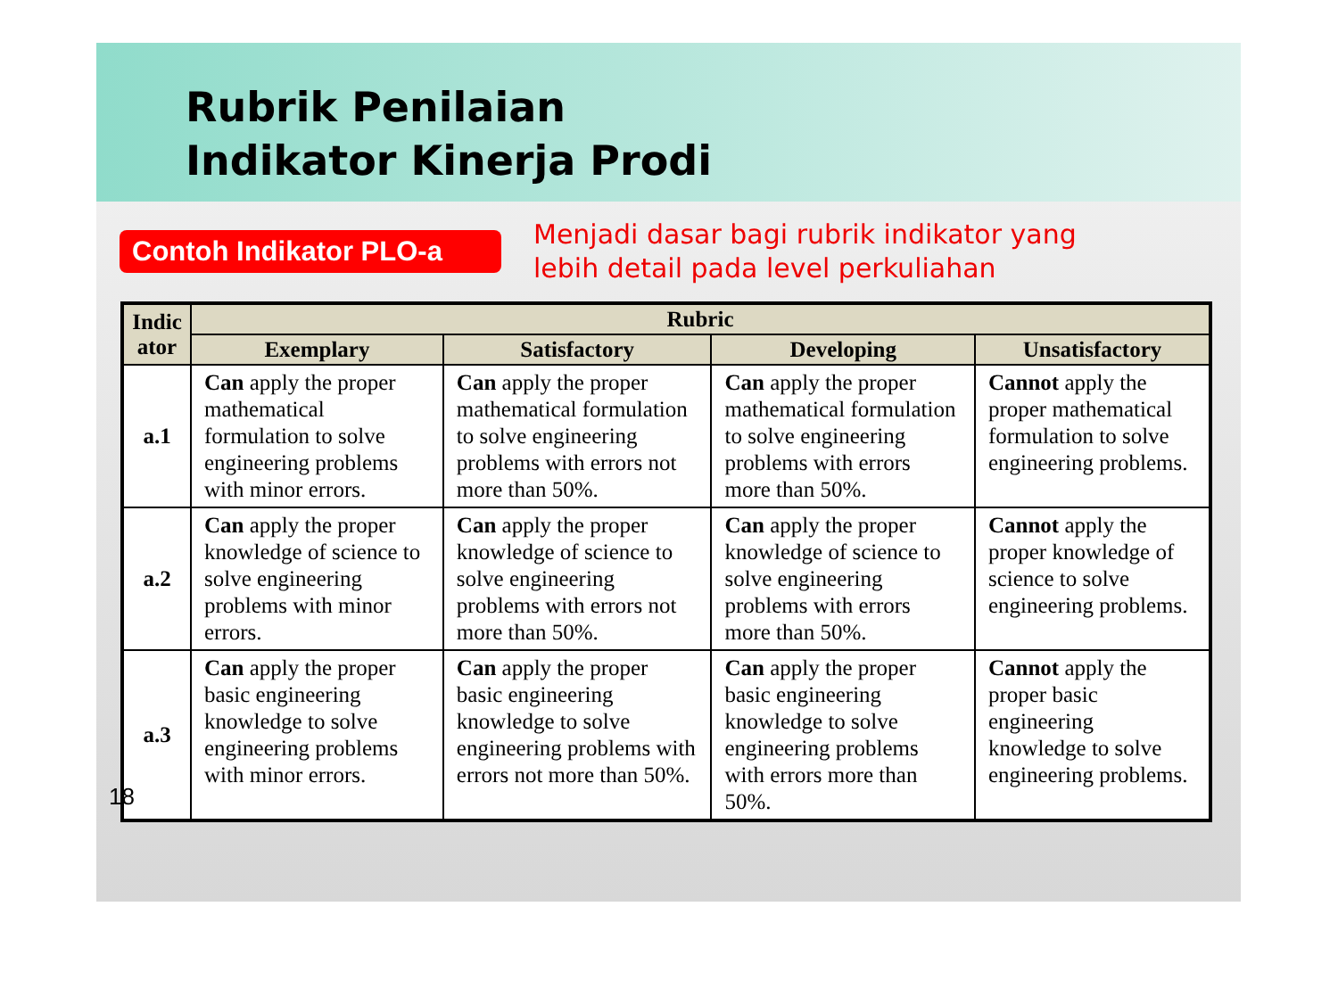Rubrik Penilaian
Indikator Kinerja Prodi
Contoh Indikator PLO-a
Menjadi dasar bagi rubrik indikator yang
lebih detail pada level perkuliahan
| Indic ator | Rubric | | | |
| --- | --- | --- | --- | --- |
| | Exemplary | Satisfactory | Developing | Unsatisfactory |
| a.1 | Can apply the proper mathematical formulation to solve engineering problems with minor errors. | Can apply the proper mathematical formulation to solve engineering problems with errors not more than 50%. | Can apply the proper mathematical formulation to solve engineering problems with errors more than 50%. | Cannot apply the proper mathematical formulation to solve engineering problems. |
| a.2 | Can apply the proper knowledge of science to solve engineering problems with minor errors. | Can apply the proper knowledge of science to solve engineering problems with errors not more than 50%. | Can apply the proper knowledge of science to solve engineering problems with errors more than 50%. | Cannot apply the proper knowledge of science to solve engineering problems. |
| a.3 | Can apply the proper basic engineering knowledge to solve engineering problems with minor errors. | Can apply the proper basic engineering knowledge to solve engineering problems with errors not more than 50%. | Can apply the proper basic engineering knowledge to solve engineering problems with errors more than 50%. | Cannot apply the proper basic engineering knowledge to solve engineering problems. |
18